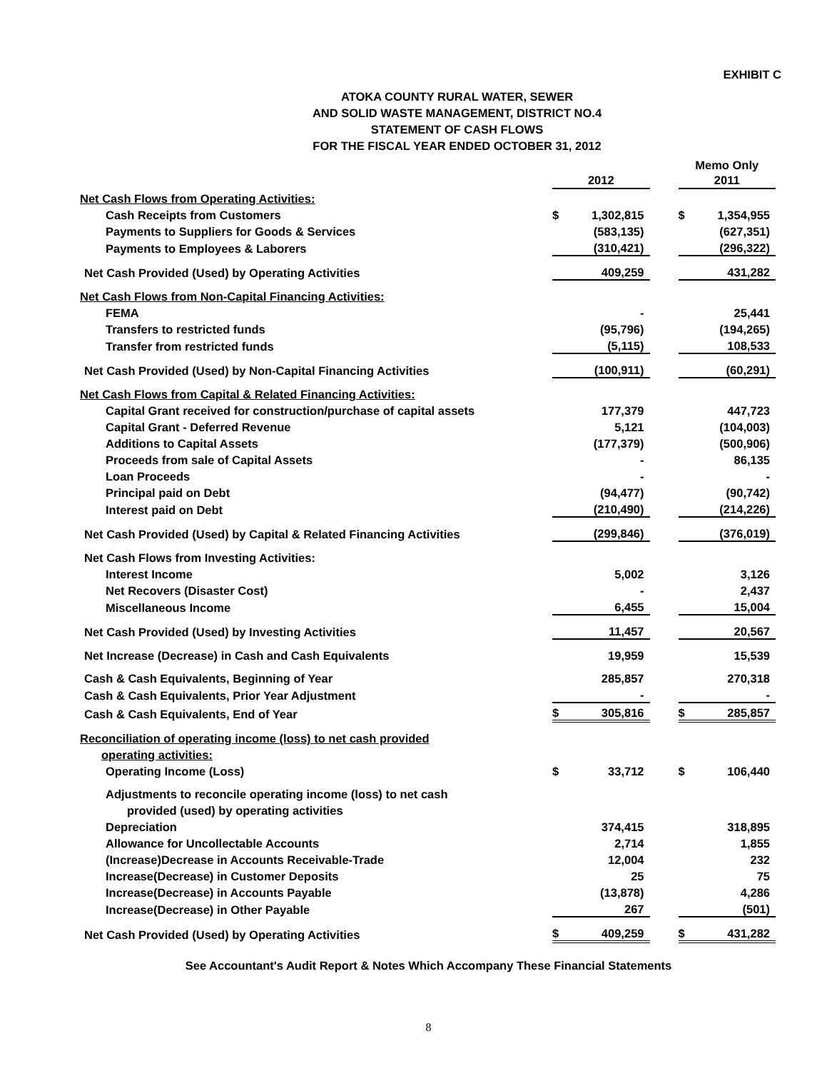EXHIBIT C
ATOKA COUNTY RURAL WATER, SEWER
AND SOLID WASTE MANAGEMENT, DISTRICT NO.4
STATEMENT OF CASH FLOWS
FOR THE FISCAL YEAR ENDED OCTOBER 31, 2012
| | | | | Memo Only | |
| | 2012 | | | 2011 | |
| Net Cash Flows from Operating Activities: | | | | | |
| Cash Receipts from Customers | $ | 1,302,815 | | $ | 1,354,955 |
| Payments to Suppliers for Goods & Services | | (583,135) | | | (627,351) |
| Payments to Employees & Laborers | | (310,421) | | | (296,322) |
| Net Cash Provided (Used) by Operating Activities | | 409,259 | | | 431,282 |
| Net Cash Flows from Non-Capital Financing Activities: | | | | | |
| FEMA | | - | | | 25,441 |
| Transfers to restricted funds | | (95,796) | | | (194,265) |
| Transfer from restricted funds | | (5,115) | | | 108,533 |
| Net Cash Provided (Used) by Non-Capital Financing Activities | | (100,911) | | | (60,291) |
| Net Cash Flows from Capital & Related Financing Activities: | | | | | |
| Capital Grant received for construction/purchase of capital assets | | 177,379 | | | 447,723 |
| Capital Grant - Deferred Revenue | | 5,121 | | | (104,003) |
| Additions to Capital Assets | | (177,379) | | | (500,906) |
| Proceeds from sale of Capital Assets | | - | | | 86,135 |
| Loan Proceeds | | - | | | - |
| Principal paid on Debt | | (94,477) | | | (90,742) |
| Interest paid on Debt | | (210,490) | | | (214,226) |
| Net Cash Provided (Used) by Capital & Related Financing Activities | | (299,846) | | | (376,019) |
| Net Cash Flows from Investing Activities: | | | | | |
| Interest Income | | 5,002 | | | 3,126 |
| Net Recovers (Disaster Cost) | | - | | | 2,437 |
| Miscellaneous Income | | 6,455 | | | 15,004 |
| Net Cash Provided (Used) by Investing Activities | | 11,457 | | | 20,567 |
| Net Increase (Decrease) in Cash and Cash Equivalents | | 19,959 | | | 15,539 |
| Cash & Cash Equivalents, Beginning of Year | | 285,857 | | | 270,318 |
| Cash & Cash Equivalents, Prior Year Adjustment | | - | | | - |
| Cash & Cash Equivalents, End of Year | $ | 305,816 | | $ | 285,857 |
| Reconciliation of operating income (loss) to net cash provided | | | | | |
| operating activities: | | | | | |
| Operating Income (Loss) | $ | 33,712 | | $ | 106,440 |
| Adjustments to reconcile operating income (loss) to net cash | | | | | |
| provided (used) by operating activities | | | | | |
| Depreciation | | 374,415 | | | 318,895 |
| Allowance for Uncollectable Accounts | | 2,714 | | | 1,855 |
| (Increase)Decrease in Accounts Receivable-Trade | | 12,004 | | | 232 |
| Increase(Decrease) in Customer Deposits | | 25 | | | 75 |
| Increase(Decrease) in Accounts Payable | | (13,878) | | | 4,286 |
| Increase(Decrease) in Other Payable | | 267 | | | (501) |
| Net Cash Provided (Used) by Operating Activities | $ | 409,259 | | $ | 431,282 |
See Accountant's Audit Report & Notes Which Accompany These Financial Statements
8